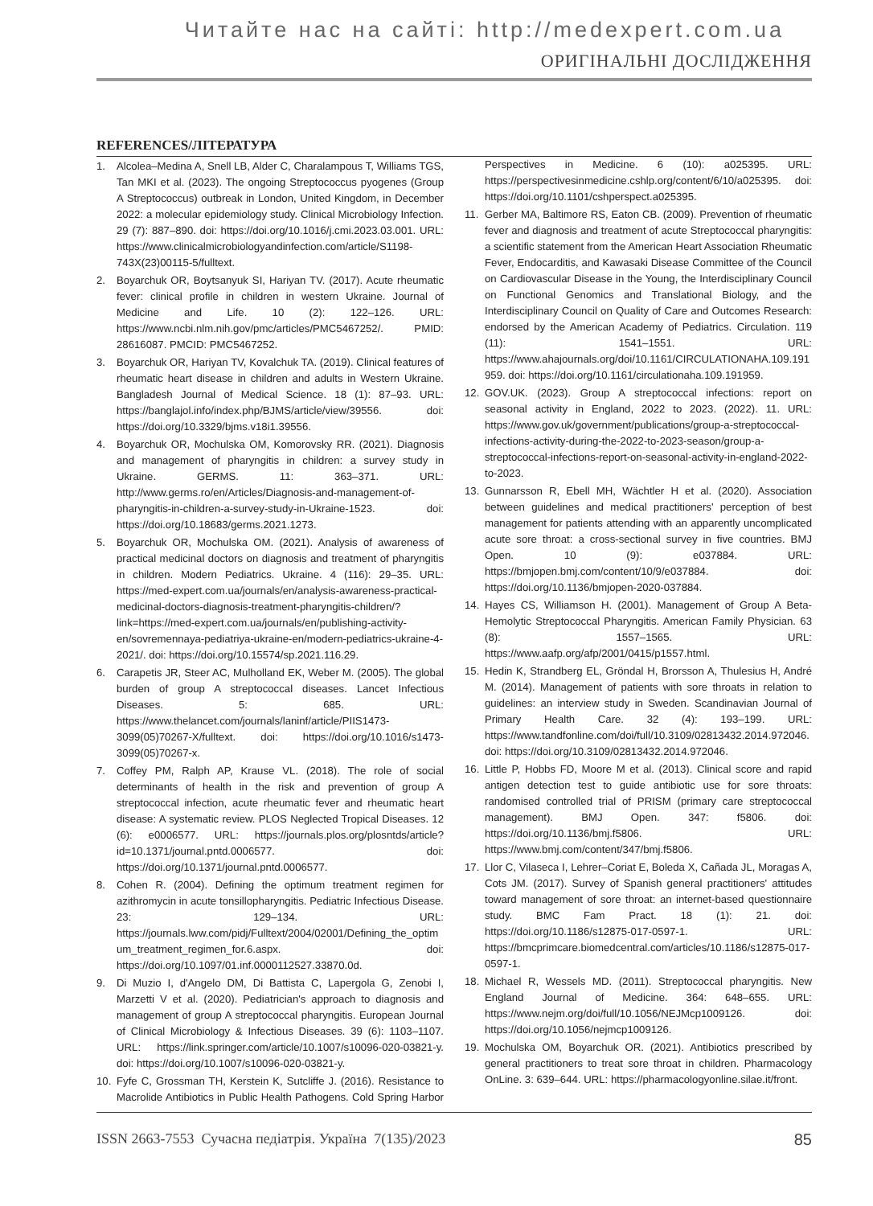Читайте нас на сайті: http://medexpert.com.ua
ОРИГІНАЛЬНІ ДОСЛІДЖЕННЯ
REFERENCES/ЛІТЕРАТУРА
1. Alcolea–Medina A, Snell LB, Alder C, Charalampous T, Williams TGS, Tan MKI et al. (2023). The ongoing Streptococcus pyogenes (Group A Streptococcus) outbreak in London, United Kingdom, in December 2022: a molecular epidemiology study. Clinical Microbiology Infection. 29 (7): 887–890. doi: https://doi.org/10.1016/j.cmi.2023.03.001. URL: https://www.clinicalmicrobiologyandinfection.com/article/S1198-743X(23)00115-5/fulltext.
2. Boyarchuk OR, Boytsanyuk SI, Hariyan TV. (2017). Acute rheumatic fever: clinical profile in children in western Ukraine. Journal of Medicine and Life. 10 (2): 122–126. URL: https://www.ncbi.nlm.nih.gov/pmc/articles/PMC5467252/. PMID: 28616087. PMCID: PMC5467252.
3. Boyarchuk OR, Hariyan TV, Kovalchuk TA. (2019). Clinical features of rheumatic heart disease in children and adults in Western Ukraine. Bangladesh Journal of Medical Science. 18 (1): 87–93. URL: https://banglajol.info/index.php/BJMS/article/view/39556. doi: https://doi.org/10.3329/bjms.v18i1.39556.
4. Boyarchuk OR, Mochulska OM, Komorovsky RR. (2021). Diagnosis and management of pharyngitis in children: a survey study in Ukraine. GERMS. 11: 363–371. URL: http://www.germs.ro/en/Articles/Diagnosis-and-management-of-pharyngitis-in-children-a-survey-study-in-Ukraine-1523. doi: https://doi.org/10.18683/germs.2021.1273.
5. Boyarchuk OR, Mochulska OM. (2021). Analysis of awareness of practical medicinal doctors on diagnosis and treatment of pharyngitis in children. Modern Pediatrics. Ukraine. 4 (116): 29–35. URL: https://med-expert.com.ua/journals/en/analysis-awareness-practical-medicinal-doctors-diagnosis-treatment-pharyngitis-children/?link=https://med-expert.com.ua/journals/en/publishing-activity-en/sovremennaya-pediatriya-ukraine-en/modern-pediatrics-ukraine-4-2021/. doi: https://doi.org/10.15574/sp.2021.116.29.
6. Carapetis JR, Steer AC, Mulholland EK, Weber M. (2005). The global burden of group A streptococcal diseases. Lancet Infectious Diseases. 5: 685. URL: https://www.thelancet.com/journals/laninf/article/PIIS1473-3099(05)70267-X/fulltext. doi: https://doi.org/10.1016/s1473-3099(05)70267-x.
7. Coffey PM, Ralph AP, Krause VL. (2018). The role of social determinants of health in the risk and prevention of group A streptococcal infection, acute rheumatic fever and rheumatic heart disease: A systematic review. PLOS Neglected Tropical Diseases. 12 (6): e0006577. URL: https://journals.plos.org/plosntds/article?id=10.1371/journal.pntd.0006577. doi: https://doi.org/10.1371/journal.pntd.0006577.
8. Cohen R. (2004). Defining the optimum treatment regimen for azithromycin in acute tonsillopharyngitis. Pediatric Infectious Disease. 23: 129–134. URL: https://journals.lww.com/pidj/Fulltext/2004/02001/Defining_the_optimum_treatment_regimen_for.6.aspx. doi: https://doi.org/10.1097/01.inf.0000112527.33870.0d.
9. Di Muzio I, d'Angelo DM, Di Battista C, Lapergola G, Zenobi I, Marzetti V et al. (2020). Pediatrician's approach to diagnosis and management of group A streptococcal pharyngitis. European Journal of Clinical Microbiology & Infectious Diseases. 39 (6): 1103–1107. URL: https://link.springer.com/article/10.1007/s10096-020-03821-y. doi: https://doi.org/10.1007/s10096-020-03821-y.
10. Fyfe C, Grossman TH, Kerstein K, Sutcliffe J. (2016). Resistance to Macrolide Antibiotics in Public Health Pathogens. Cold Spring Harbor Perspectives in Medicine. 6 (10): a025395. URL: https://perspectivesinmedicine.cshlp.org/content/6/10/a025395. doi: https://doi.org/10.1101/cshperspect.a025395.
11. Gerber MA, Baltimore RS, Eaton CB. (2009). Prevention of rheumatic fever and diagnosis and treatment of acute Streptococcal pharyngitis: a scientific statement from the American Heart Association Rheumatic Fever, Endocarditis, and Kawasaki Disease Committee of the Council on Cardiovascular Disease in the Young, the Interdisciplinary Council on Functional Genomics and Translational Biology, and the Interdisciplinary Council on Quality of Care and Outcomes Research: endorsed by the American Academy of Pediatrics. Circulation. 119 (11): 1541–1551. URL: https://www.ahajournals.org/doi/10.1161/CIRCULATIONAHA.109.191959. doi: https://doi.org/10.1161/circulationaha.109.191959.
12. GOV.UK. (2023). Group A streptococcal infections: report on seasonal activity in England, 2022 to 2023. (2022). 11. URL: https://www.gov.uk/government/publications/group-a-streptococcal-infections-activity-during-the-2022-to-2023-season/group-a-streptococcal-infections-report-on-seasonal-activity-in-england-2022-to-2023.
13. Gunnarsson R, Ebell MH, Wächtler H et al. (2020). Association between guidelines and medical practitioners' perception of best management for patients attending with an apparently uncomplicated acute sore throat: a cross-sectional survey in five countries. BMJ Open. 10 (9): e037884. URL: https://bmjopen.bmj.com/content/10/9/e037884. doi: https://doi.org/10.1136/bmjopen-2020-037884.
14. Hayes CS, Williamson H. (2001). Management of Group A Beta-Hemolytic Streptococcal Pharyngitis. American Family Physician. 63 (8): 1557–1565. URL: https://www.aafp.org/afp/2001/0415/p1557.html.
15. Hedin K, Strandberg EL, Gröndal H, Brorsson A, Thulesius H, André M. (2014). Management of patients with sore throats in relation to guidelines: an interview study in Sweden. Scandinavian Journal of Primary Health Care. 32 (4): 193–199. URL: https://www.tandfonline.com/doi/full/10.3109/02813432.2014.972046. doi: https://doi.org/10.3109/02813432.2014.972046.
16. Little P, Hobbs FD, Moore M et al. (2013). Clinical score and rapid antigen detection test to guide antibiotic use for sore throats: randomised controlled trial of PRISM (primary care streptococcal management). BMJ Open. 347: f5806. doi: https://doi.org/10.1136/bmj.f5806. URL: https://www.bmj.com/content/347/bmj.f5806.
17. Llor C, Vilaseca I, Lehrer–Coriat E, Boleda X, Cañada JL, Moragas A, Cots JM. (2017). Survey of Spanish general practitioners' attitudes toward management of sore throat: an internet-based questionnaire study. BMC Fam Pract. 18 (1): 21. doi: https://doi.org/10.1186/s12875-017-0597-1. URL: https://bmcprimcare.biomedcentral.com/articles/10.1186/s12875-017-0597-1.
18. Michael R, Wessels MD. (2011). Streptococcal pharyngitis. New England Journal of Medicine. 364: 648–655. URL: https://www.nejm.org/doi/full/10.1056/NEJMcp1009126. doi: https://doi.org/10.1056/nejmcp1009126.
19. Mochulska OM, Boyarchuk OR. (2021). Antibiotics prescribed by general practitioners to treat sore throat in children. Pharmacology OnLine. 3: 639–644. URL: https://pharmacologyonline.silae.it/front.
ISSN 2663-7553 Сучасна педіатрія. Україна 7(135)/2023 85